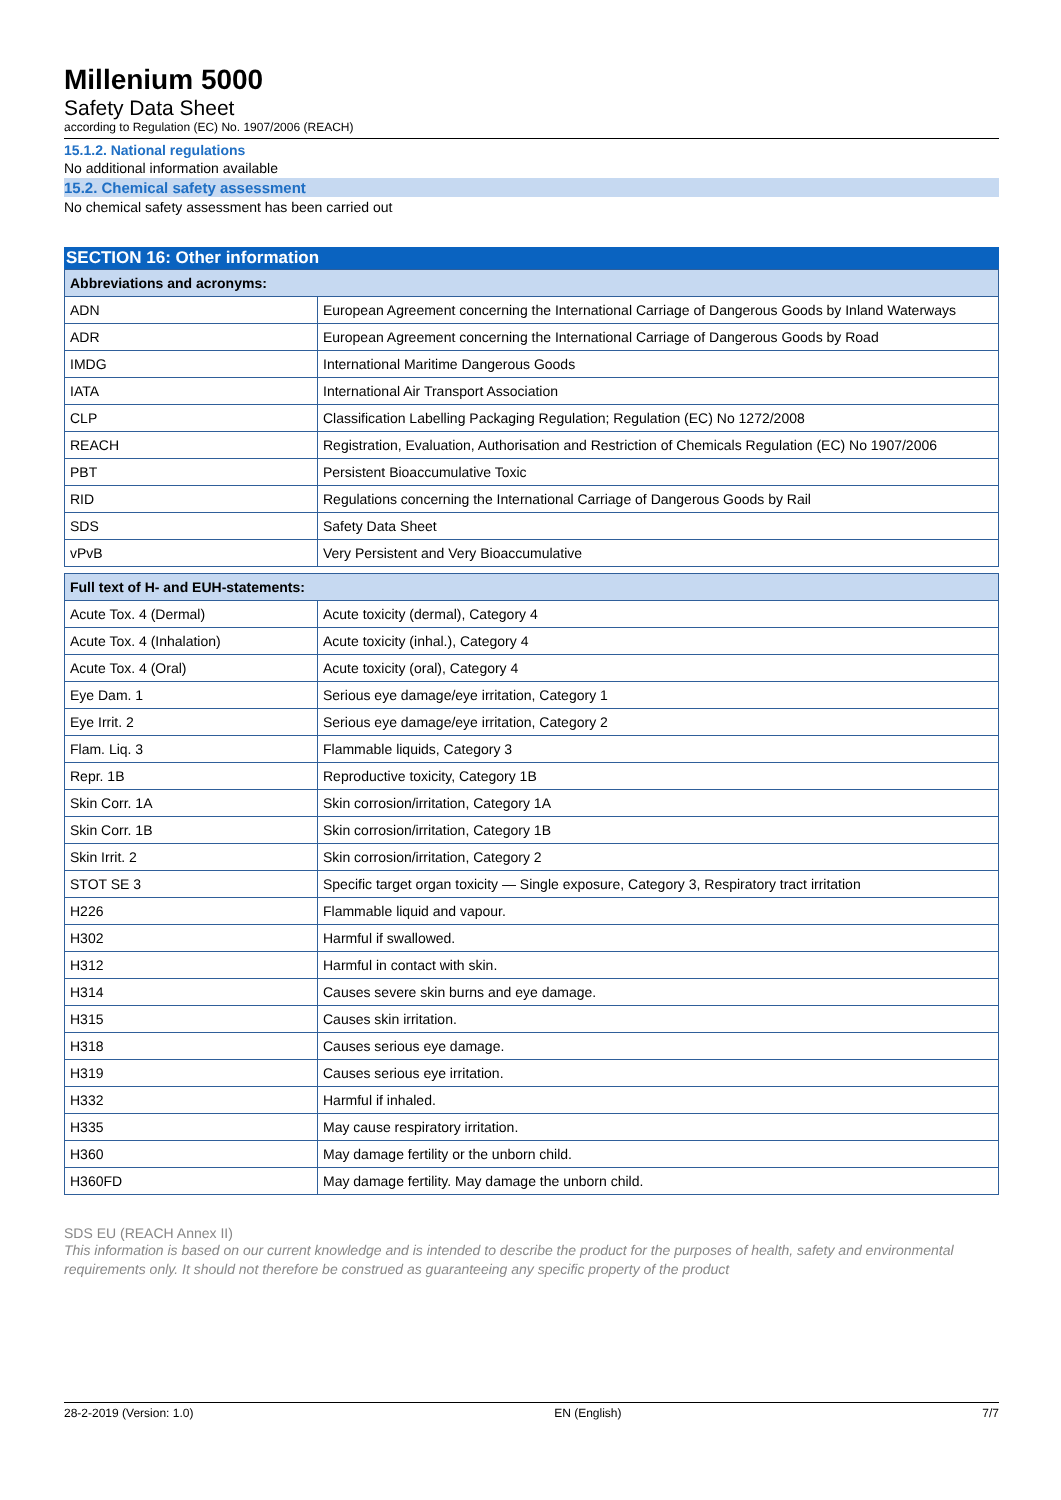Millenium 5000
Safety Data Sheet
according to Regulation (EC) No. 1907/2006 (REACH)
15.1.2. National regulations
No additional information available
15.2. Chemical safety assessment
No chemical safety assessment has been carried out
SECTION 16: Other information
| Abbreviations and acronyms: | |
| --- | --- |
| ADN | European Agreement concerning the International Carriage of Dangerous Goods by Inland Waterways |
| ADR | European Agreement concerning the International Carriage of Dangerous Goods by Road |
| IMDG | International Maritime Dangerous Goods |
| IATA | International Air Transport Association |
| CLP | Classification Labelling Packaging Regulation; Regulation (EC) No 1272/2008 |
| REACH | Registration, Evaluation, Authorisation and Restriction of Chemicals Regulation (EC) No 1907/2006 |
| PBT | Persistent Bioaccumulative Toxic |
| RID | Regulations concerning the International Carriage of Dangerous Goods by Rail |
| SDS | Safety Data Sheet |
| vPvB | Very Persistent and Very Bioaccumulative |
| Full text of H- and EUH-statements: | |
| --- | --- |
| Acute Tox. 4 (Dermal) | Acute toxicity (dermal), Category 4 |
| Acute Tox. 4 (Inhalation) | Acute toxicity (inhal.), Category 4 |
| Acute Tox. 4 (Oral) | Acute toxicity (oral), Category 4 |
| Eye Dam. 1 | Serious eye damage/eye irritation, Category 1 |
| Eye Irrit. 2 | Serious eye damage/eye irritation, Category 2 |
| Flam. Liq. 3 | Flammable liquids, Category 3 |
| Repr. 1B | Reproductive toxicity, Category 1B |
| Skin Corr. 1A | Skin corrosion/irritation, Category 1A |
| Skin Corr. 1B | Skin corrosion/irritation, Category 1B |
| Skin Irrit. 2 | Skin corrosion/irritation, Category 2 |
| STOT SE 3 | Specific target organ toxicity — Single exposure, Category 3, Respiratory tract irritation |
| H226 | Flammable liquid and vapour. |
| H302 | Harmful if swallowed. |
| H312 | Harmful in contact with skin. |
| H314 | Causes severe skin burns and eye damage. |
| H315 | Causes skin irritation. |
| H318 | Causes serious eye damage. |
| H319 | Causes serious eye irritation. |
| H332 | Harmful if inhaled. |
| H335 | May cause respiratory irritation. |
| H360 | May damage fertility or the unborn child. |
| H360FD | May damage fertility. May damage the unborn child. |
SDS EU (REACH Annex II)
This information is based on our current knowledge and is intended to describe the product for the purposes of health, safety and environmental requirements only. It should not therefore be construed as guaranteeing any specific property of the product
28-2-2019 (Version: 1.0) EN (English) 7/7